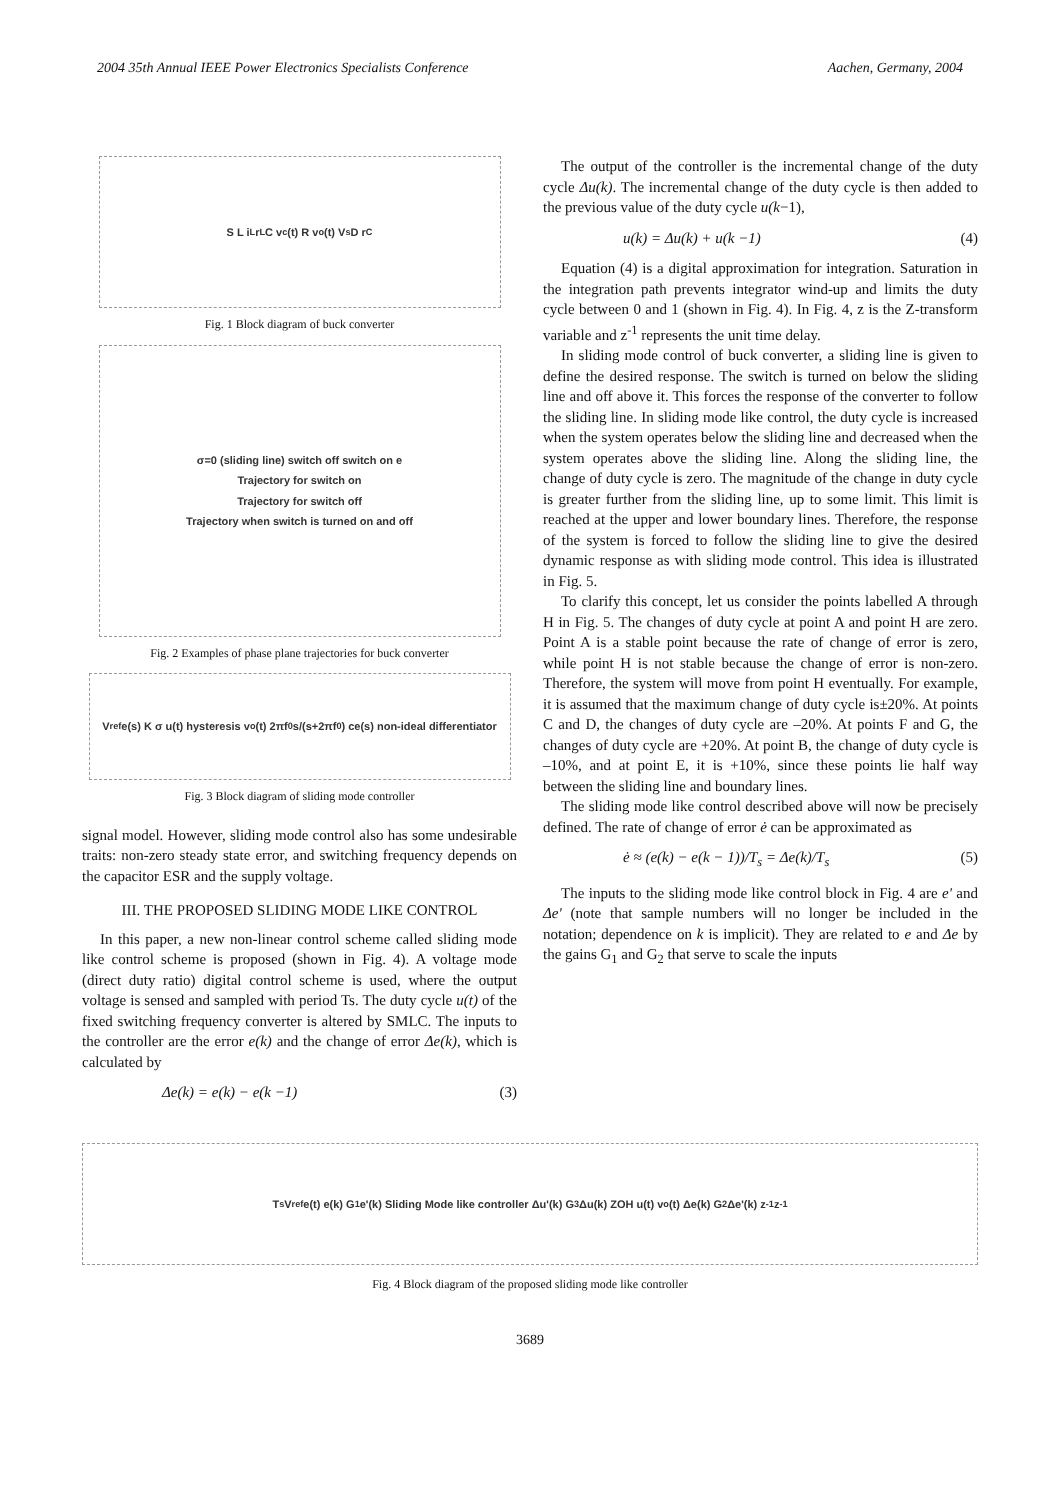2004 35th Annual IEEE Power Electronics Specialists Conference Aachen, Germany, 2004
S L i<sub>L</sub> r<sub>L</sub> C v<sub>c</sub>(t) R v<sub>o</sub>(t) V<sub>s</sub> D r<sub>C</sub>
Fig. 1 Block diagram of buck converter
σ=0 (sliding line) switch off switch on e
Trajectory for switch on
Trajectory for switch off
Trajectory when switch is turned on and off
Fig. 2 Examples of phase plane trajectories for buck converter
V<sub>ref</sub> e(s) K σ u(t) hysteresis v<sub>o</sub>(t) 2πf<sub>0</sub> s/(s+2πf<sub>0</sub>) ce(s) non-ideal differentiator
Fig. 3 Block diagram of sliding mode controller
signal model. However, sliding mode control also has some undesirable traits: non-zero steady state error, and switching frequency depends on the capacitor ESR and the supply voltage.
III. THE PROPOSED SLIDING MODE LIKE CONTROL
In this paper, a new non-linear control scheme called sliding mode like control scheme is proposed (shown in Fig. 4). A voltage mode (direct duty ratio) digital control scheme is used, where the output voltage is sensed and sampled with period Ts. The duty cycle u(t) of the fixed switching frequency converter is altered by SMLC. The inputs to the controller are the error e(k) and the change of error Δe(k), which is calculated by
Δe(k) = e(k) − e(k −1) (3)
The output of the controller is the incremental change of the duty cycle Δu(k). The incremental change of the duty cycle is then added to the previous value of the duty cycle u(k−1),
u(k) = Δu(k) + u(k −1) (4)
Equation (4) is a digital approximation for integration. Saturation in the integration path prevents integrator wind-up and limits the duty cycle between 0 and 1 (shown in Fig. 4). In Fig. 4, z is the Z-transform variable and z<sup>-1</sup> represents the unit time delay.
In sliding mode control of buck converter, a sliding line is given to define the desired response. The switch is turned on below the sliding line and off above it. This forces the response of the converter to follow the sliding line. In sliding mode like control, the duty cycle is increased when the system operates below the sliding line and decreased when the system operates above the sliding line. Along the sliding line, the change of duty cycle is zero. The magnitude of the change in duty cycle is greater further from the sliding line, up to some limit. This limit is reached at the upper and lower boundary lines. Therefore, the response of the system is forced to follow the sliding line to give the desired dynamic response as with sliding mode control. This idea is illustrated in Fig. 5.
To clarify this concept, let us consider the points labelled A through H in Fig. 5. The changes of duty cycle at point A and point H are zero. Point A is a stable point because the rate of change of error is zero, while point H is not stable because the change of error is non-zero. Therefore, the system will move from point H eventually. For example, it is assumed that the maximum change of duty cycle is±20%. At points C and D, the changes of duty cycle are –20%. At points F and G, the changes of duty cycle are +20%. At point B, the change of duty cycle is –10%, and at point E, it is +10%, since these points lie half way between the sliding line and boundary lines.
The sliding mode like control described above will now be precisely defined. The rate of change of error ė can be approximated as
ė ≈ (e(k) − e(k − 1))/T<sub>s</sub> = Δe(k)/T<sub>s</sub> (5)
The inputs to the sliding mode like control block in Fig. 4 are e' and Δe' (note that sample numbers will no longer be included in the notation; dependence on k is implicit). They are related to e and Δe by the gains G<sub>1</sub> and G<sub>2</sub> that serve to scale the inputs
T<sub>s</sub> V<sub>ref</sub> e(t) e(k) G<sub>1</sub> e'(k) Sliding Mode like controller Δu'(k) G<sub>3</sub> Δu(k) ZOH u(t) v<sub>o</sub>(t) Δe(k) G<sub>2</sub> Δe'(k) z<sup>-1</sup> z<sup>-1</sup>
Fig. 4 Block diagram of the proposed sliding mode like controller
3689